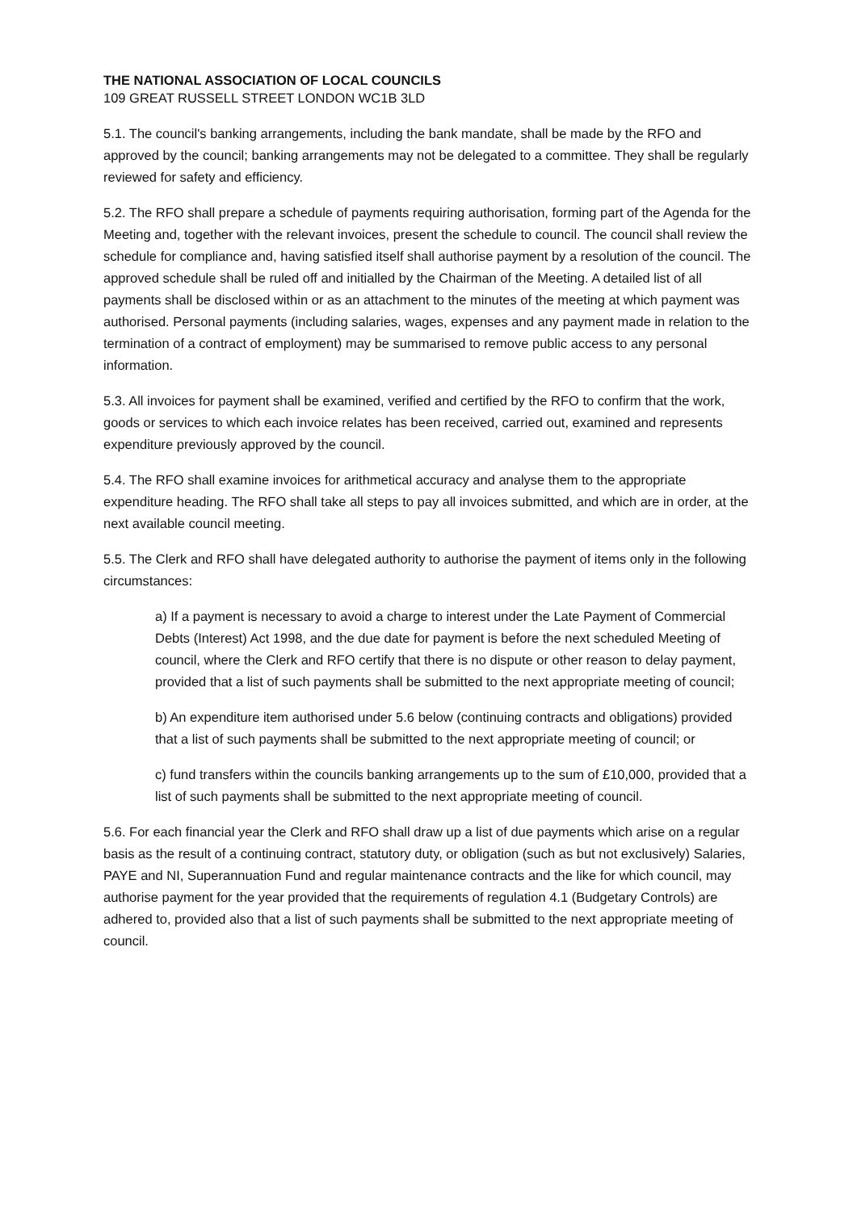THE NATIONAL ASSOCIATION OF LOCAL COUNCILS
109 GREAT RUSSELL STREET LONDON WC1B 3LD
5.1. The council's banking arrangements, including the bank mandate, shall be made by the RFO and approved by the council; banking arrangements may not be delegated to a committee. They shall be regularly reviewed for safety and efficiency.
5.2. The RFO shall prepare a schedule of payments requiring authorisation, forming part of the Agenda for the Meeting and, together with the relevant invoices, present the schedule to council. The council shall review the schedule for compliance and, having satisfied itself shall authorise payment by a resolution of the council. The approved schedule shall be ruled off and initialled by the Chairman of the Meeting. A detailed list of all payments shall be disclosed within or as an attachment to the minutes of the meeting at which payment was authorised. Personal payments (including salaries, wages, expenses and any payment made in relation to the termination of a contract of employment) may be summarised to remove public access to any personal information.
5.3. All invoices for payment shall be examined, verified and certified by the RFO to confirm that the work, goods or services to which each invoice relates has been received, carried out, examined and represents expenditure previously approved by the council.
5.4. The RFO shall examine invoices for arithmetical accuracy and analyse them to the appropriate expenditure heading. The RFO shall take all steps to pay all invoices submitted, and which are in order, at the next available council meeting.
5.5. The Clerk and RFO shall have delegated authority to authorise the payment of items only in the following circumstances:
a) If a payment is necessary to avoid a charge to interest under the Late Payment of Commercial Debts (Interest) Act 1998, and the due date for payment is before the next scheduled Meeting of council, where the Clerk and RFO certify that there is no dispute or other reason to delay payment, provided that a list of such payments shall be submitted to the next appropriate meeting of council;
b) An expenditure item authorised under 5.6 below (continuing contracts and obligations) provided that a list of such payments shall be submitted to the next appropriate meeting of council; or
c) fund transfers within the councils banking arrangements up to the sum of £10,000, provided that a list of such payments shall be submitted to the next appropriate meeting of council.
5.6. For each financial year the Clerk and RFO shall draw up a list of due payments which arise on a regular basis as the result of a continuing contract, statutory duty, or obligation (such as but not exclusively) Salaries, PAYE and NI, Superannuation Fund and regular maintenance contracts and the like for which council, may authorise payment for the year provided that the requirements of regulation 4.1 (Budgetary Controls) are adhered to, provided also that a list of such payments shall be submitted to the next appropriate meeting of council.